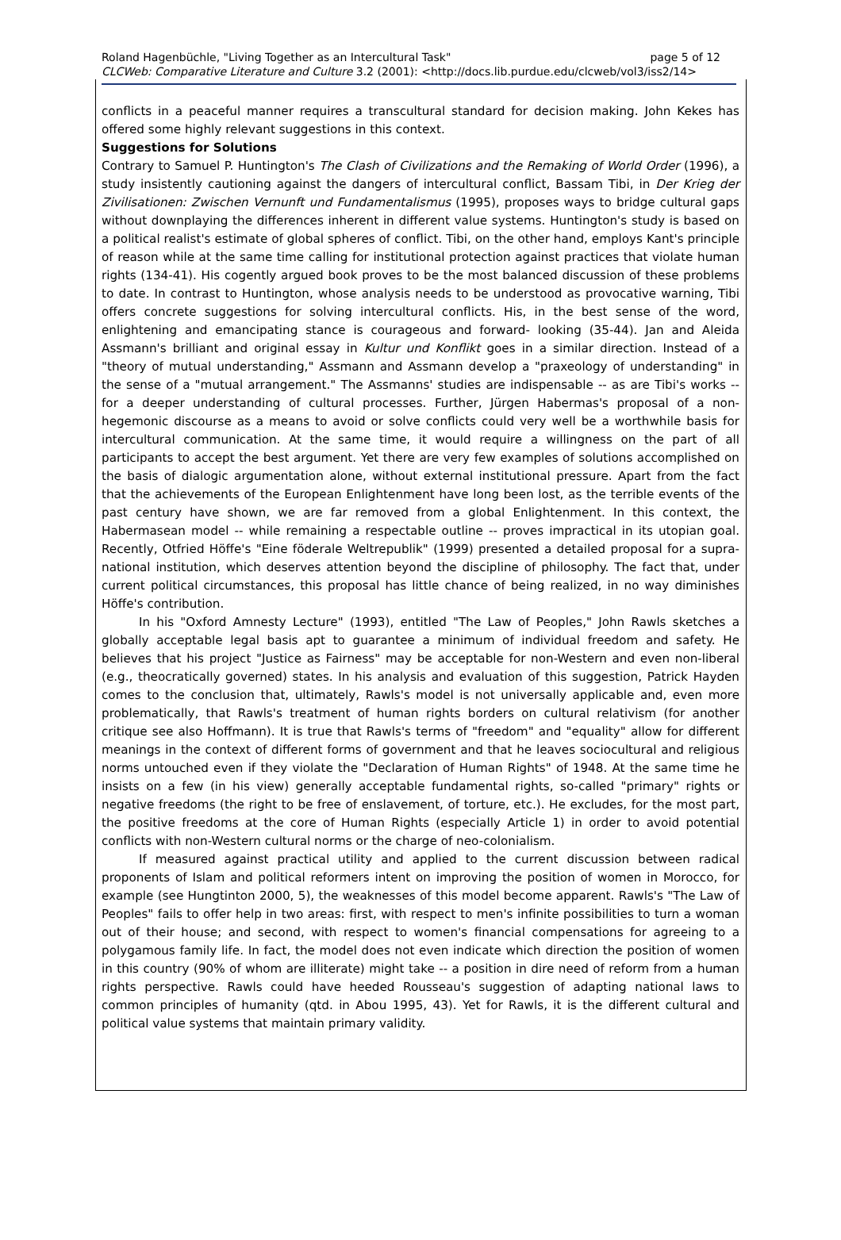page 5 of 12 Roland Hagenbüchle, "Living Together as an Intercultural Task"
CLCWeb: Comparative Literature and Culture 3.2 (2001): <http://docs.lib.purdue.edu/clcweb/vol3/iss2/14>
conflicts in a peaceful manner requires a transcultural standard for decision making. John Kekes has offered some highly relevant suggestions in this context.
Suggestions for Solutions
Contrary to Samuel P. Huntington's The Clash of Civilizations and the Remaking of World Order (1996), a study insistently cautioning against the dangers of intercultural conflict, Bassam Tibi, in Der Krieg der Zivilisationen: Zwischen Vernunft und Fundamentalismus (1995), proposes ways to bridge cultural gaps without downplaying the differences inherent in different value systems. Huntington's study is based on a political realist's estimate of global spheres of conflict. Tibi, on the other hand, employs Kant's principle of reason while at the same time calling for institutional protection against practices that violate human rights (134-41). His cogently argued book proves to be the most balanced discussion of these problems to date. In contrast to Huntington, whose analysis needs to be understood as provocative warning, Tibi offers concrete suggestions for solving intercultural conflicts. His, in the best sense of the word, enlightening and emancipating stance is courageous and forward- looking (35-44). Jan and Aleida Assmann's brilliant and original essay in Kultur und Konflikt goes in a similar direction. Instead of a "theory of mutual understanding," Assmann and Assmann develop a "praxeology of understanding" in the sense of a "mutual arrangement." The Assmanns' studies are indispensable -- as are Tibi's works -- for a deeper understanding of cultural processes. Further, Jürgen Habermas's proposal of a non-hegemonic discourse as a means to avoid or solve conflicts could very well be a worthwhile basis for intercultural communication. At the same time, it would require a willingness on the part of all participants to accept the best argument. Yet there are very few examples of solutions accomplished on the basis of dialogic argumentation alone, without external institutional pressure. Apart from the fact that the achievements of the European Enlightenment have long been lost, as the terrible events of the past century have shown, we are far removed from a global Enlightenment. In this context, the Habermasean model -- while remaining a respectable outline -- proves impractical in its utopian goal. Recently, Otfried Höffe's "Eine föderale Weltrepublik" (1999) presented a detailed proposal for a supra-national institution, which deserves attention beyond the discipline of philosophy. The fact that, under current political circumstances, this proposal has little chance of being realized, in no way diminishes Höffe's contribution.
In his "Oxford Amnesty Lecture" (1993), entitled "The Law of Peoples," John Rawls sketches a globally acceptable legal basis apt to guarantee a minimum of individual freedom and safety. He believes that his project "Justice as Fairness" may be acceptable for non-Western and even non-liberal (e.g., theocratically governed) states. In his analysis and evaluation of this suggestion, Patrick Hayden comes to the conclusion that, ultimately, Rawls's model is not universally applicable and, even more problematically, that Rawls's treatment of human rights borders on cultural relativism (for another critique see also Hoffmann). It is true that Rawls's terms of "freedom" and "equality" allow for different meanings in the context of different forms of government and that he leaves sociocultural and religious norms untouched even if they violate the "Declaration of Human Rights" of 1948. At the same time he insists on a few (in his view) generally acceptable fundamental rights, so-called "primary" rights or negative freedoms (the right to be free of enslavement, of torture, etc.). He excludes, for the most part, the positive freedoms at the core of Human Rights (especially Article 1) in order to avoid potential conflicts with non-Western cultural norms or the charge of neo-colonialism.
If measured against practical utility and applied to the current discussion between radical proponents of Islam and political reformers intent on improving the position of women in Morocco, for example (see Hungtinton 2000, 5), the weaknesses of this model become apparent. Rawls's "The Law of Peoples" fails to offer help in two areas: first, with respect to men's infinite possibilities to turn a woman out of their house; and second, with respect to women's financial compensations for agreeing to a polygamous family life. In fact, the model does not even indicate which direction the position of women in this country (90% of whom are illiterate) might take -- a position in dire need of reform from a human rights perspective. Rawls could have heeded Rousseau's suggestion of adapting national laws to common principles of humanity (qtd. in Abou 1995, 43). Yet for Rawls, it is the different cultural and political value systems that maintain primary validity.